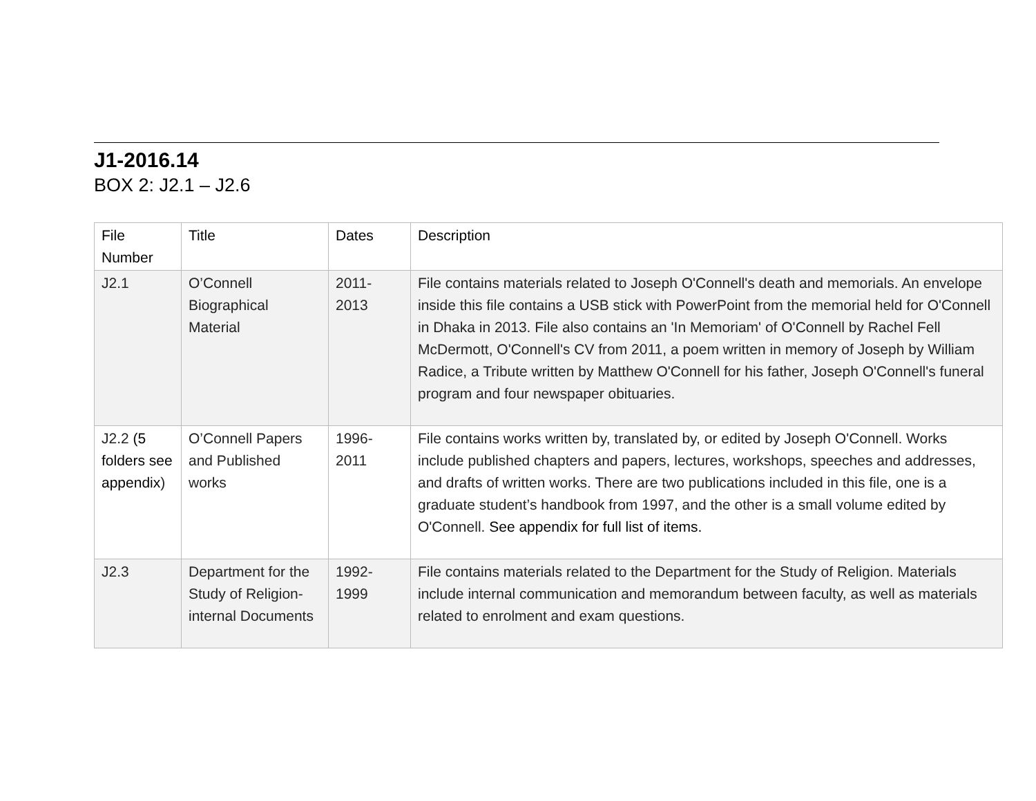J1-2016.14
BOX 2: J2.1 – J2.6
| File Number | Title | Dates | Description |
| --- | --- | --- | --- |
| J2.1 | O’Connell Biographical Material | 2011-2013 | File contains materials related to Joseph O'Connell's death and memorials. An envelope inside this file contains a USB stick with PowerPoint from the memorial held for O'Connell in Dhaka in 2013. File also contains an 'In Memoriam' of O'Connell by Rachel Fell McDermott, O'Connell's CV from 2011, a poem written in memory of Joseph by William Radice, a Tribute written by Matthew O'Connell for his father, Joseph O'Connell's funeral program and four newspaper obituaries. |
| J2.2 (5 folders see appendix ) | O’Connell Papers and Published works | 1996-2011 | File contains works written by, translated by, or edited by Joseph O'Connell. Works include published chapters and papers, lectures, workshops, speeches and addresses, and drafts of written works. There are two publications included in this file, one is a graduate student’s handbook from 1997, and the other is a small volume edited by O'Connell. See appendix for full list of items. |
| J2.3 | Department for the Study of Religion- internal Documents | 1992-1999 | File contains materials related to the Department for the Study of Religion. Materials include internal communication and memorandum between faculty, as well as materials related to enrolment and exam questions. |